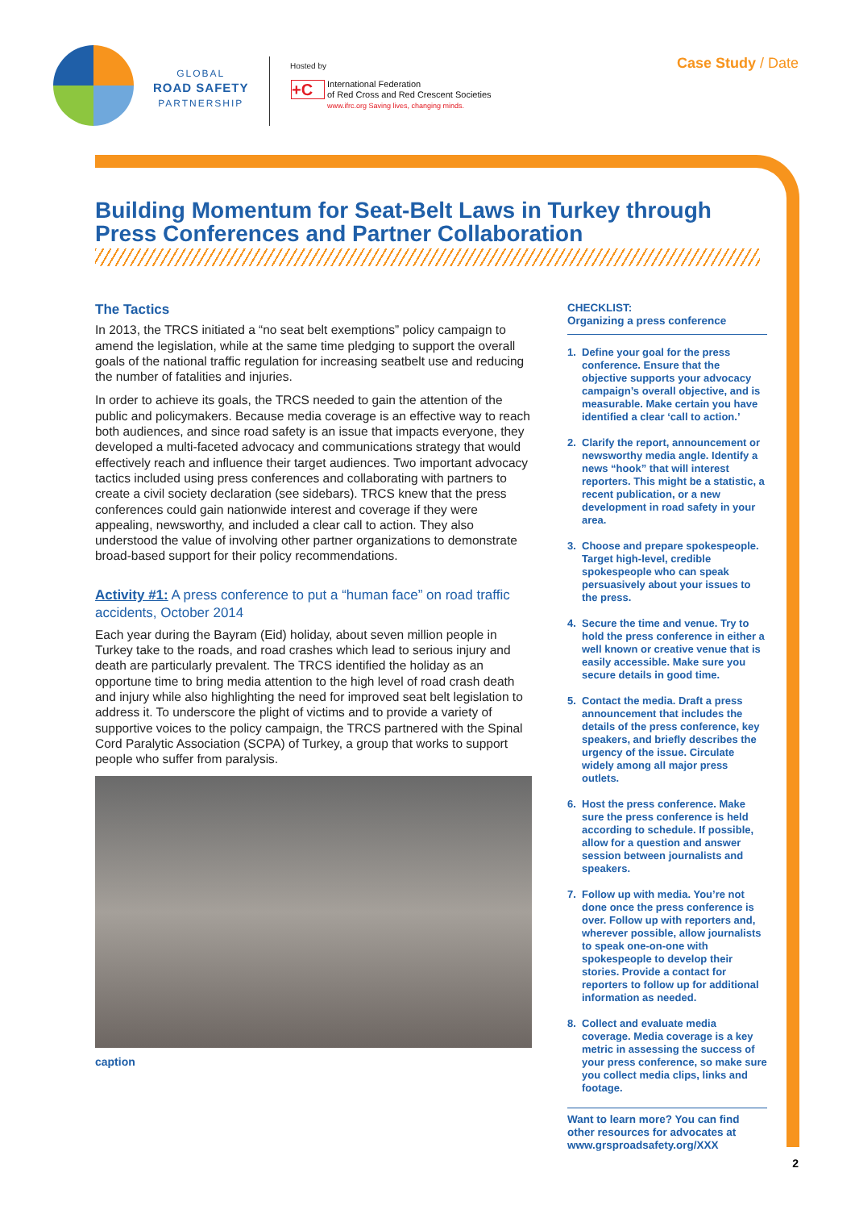GLOBAL
ROAD SAFETY
PARTNERSHIP
Hosted by
+C
International Federation
of Red Cross and Red Crescent Societies
www.ifrc.org Saving lives, changing minds.
Case Study / Date
Building Momentum for Seat-Belt Laws in Turkey through Press Conferences and Partner Collaboration
The Tactics
In 2013, the TRCS initiated a “no seat belt exemptions” policy campaign to amend the legislation, while at the same time pledging to support the overall goals of the national traffic regulation for increasing seatbelt use and reducing the number of fatalities and injuries.
In order to achieve its goals, the TRCS needed to gain the attention of the public and policymakers. Because media coverage is an effective way to reach both audiences, and since road safety is an issue that impacts everyone, they developed a multi-faceted advocacy and communications strategy that would effectively reach and influence their target audiences. Two important advocacy tactics included using press conferences and collaborating with partners to create a civil society declaration (see sidebars). TRCS knew that the press conferences could gain nationwide interest and coverage if they were appealing, newsworthy, and included a clear call to action. They also understood the value of involving other partner organizations to demonstrate broad-based support for their policy recommendations.
Activity #1: A press conference to put a “human face” on road traffic accidents, October 2014
Each year during the Bayram (Eid) holiday, about seven million people in Turkey take to the roads, and road crashes which lead to serious injury and death are particularly prevalent. The TRCS identified the holiday as an opportune time to bring media attention to the high level of road crash death and injury while also highlighting the need for improved seat belt legislation to address it. To underscore the plight of victims and to provide a variety of supportive voices to the policy campaign, the TRCS partnered with the Spinal Cord Paralytic Association (SCPA) of Turkey, a group that works to support people who suffer from paralysis.
caption
CHECKLIST:
Organizing a press conference
1. Define your goal for the press conference. Ensure that the objective supports your advocacy campaign’s overall objective, and is measurable. Make certain you have identified a clear ‘call to action.’
2. Clarify the report, announcement or newsworthy media angle. Identify a news “hook” that will interest reporters. This might be a statistic, a recent publication, or a new development in road safety in your area.
3. Choose and prepare spokespeople. Target high-level, credible spokespeople who can speak persuasively about your issues to the press.
4. Secure the time and venue. Try to hold the press conference in either a well known or creative venue that is easily accessible. Make sure you secure details in good time.
5. Contact the media. Draft a press announcement that includes the details of the press conference, key speakers, and briefly describes the urgency of the issue. Circulate widely among all major press outlets.
6. Host the press conference. Make sure the press conference is held according to schedule. If possible, allow for a question and answer session between journalists and speakers.
7. Follow up with media. You’re not done once the press conference is over. Follow up with reporters and, wherever possible, allow journalists to speak one-on-one with spokespeople to develop their stories. Provide a contact for reporters to follow up for additional information as needed.
8. Collect and evaluate media coverage. Media coverage is a key metric in assessing the success of your press conference, so make sure you collect media clips, links and footage.
Want to learn more? You can find other resources for advocates at www.grsproadsafety.org/XXX
2